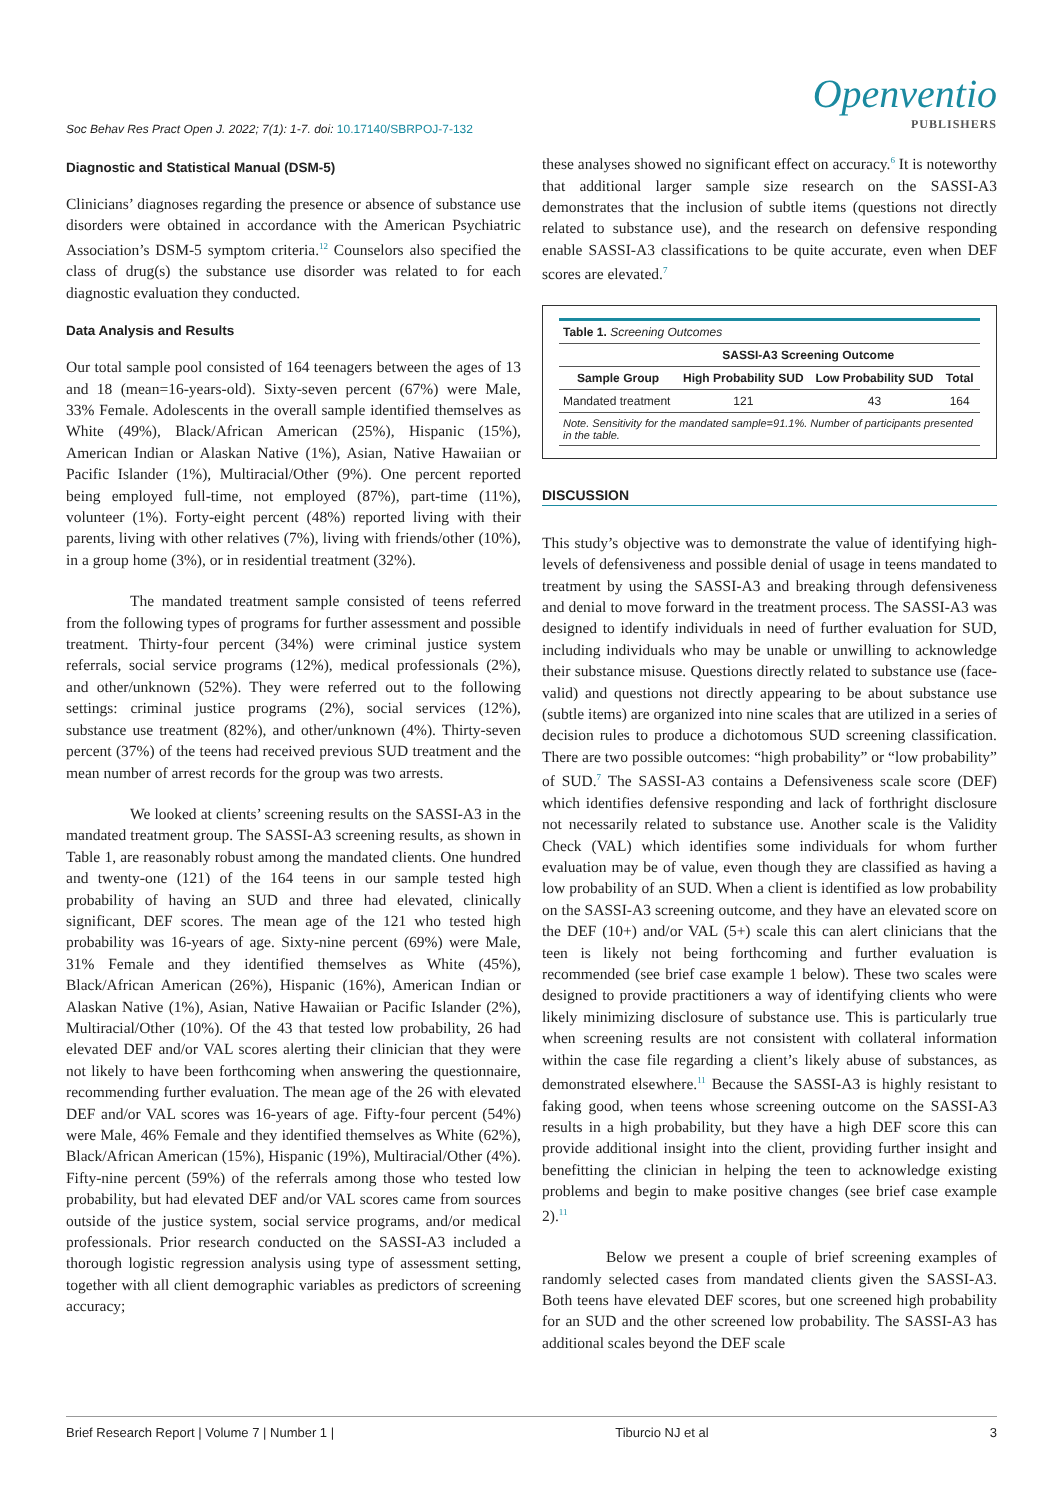Openventio
PUBLISHERS
Soc Behav Res Pract Open J. 2022; 7(1): 1-7. doi: 10.17140/SBRPOJ-7-132
Diagnostic and Statistical Manual (DSM-5)
Clinicians’ diagnoses regarding the presence or absence of substance use disorders were obtained in accordance with the American Psychiatric Association’s DSM-5 symptom criteria.<sup>12</sup> Counselors also specified the class of drug(s) the substance use disorder was related to for each diagnostic evaluation they conducted.
Data Analysis and Results
Our total sample pool consisted of 164 teenagers between the ages of 13 and 18 (mean=16-years-old). Sixty-seven percent (67%) were Male, 33% Female. Adolescents in the overall sample identified themselves as White (49%), Black/African American (25%), Hispanic (15%), American Indian or Alaskan Native (1%), Asian, Native Hawaiian or Pacific Islander (1%), Multiracial/Other (9%). One percent reported being employed full-time, not employed (87%), part-time (11%), volunteer (1%). Forty-eight percent (48%) reported living with their parents, living with other relatives (7%), living with friends/other (10%), in a group home (3%), or in residential treatment (32%).
The mandated treatment sample consisted of teens referred from the following types of programs for further assessment and possible treatment. Thirty-four percent (34%) were criminal justice system referrals, social service programs (12%), medical professionals (2%), and other/unknown (52%). They were referred out to the following settings: criminal justice programs (2%), social services (12%), substance use treatment (82%), and other/unknown (4%). Thirty-seven percent (37%) of the teens had received previous SUD treatment and the mean number of arrest records for the group was two arrests.
We looked at clients’ screening results on the SASSI-A3 in the mandated treatment group. The SASSI-A3 screening results, as shown in Table 1, are reasonably robust among the mandated clients. One hundred and twenty-one (121) of the 164 teens in our sample tested high probability of having an SUD and three had elevated, clinically significant, DEF scores. The mean age of the 121 who tested high probability was 16-years of age. Sixty-nine percent (69%) were Male, 31% Female and they identified themselves as White (45%), Black/African American (26%), Hispanic (16%), American Indian or Alaskan Native (1%), Asian, Native Hawaiian or Pacific Islander (2%), Multiracial/Other (10%). Of the 43 that tested low probability, 26 had elevated DEF and/or VAL scores alerting their clinician that they were not likely to have been forthcoming when answering the questionnaire, recommending further evaluation. The mean age of the 26 with elevated DEF and/or VAL scores was 16-years of age. Fifty-four percent (54%) were Male, 46% Female and they identified themselves as White (62%), Black/African American (15%), Hispanic (19%), Multiracial/Other (4%). Fifty-nine percent (59%) of the referrals among those who tested low probability, but had elevated DEF and/or VAL scores came from sources outside of the justice system, social service programs, and/or medical professionals. Prior research conducted on the SASSI-A3 included a thorough logistic regression analysis using type of assessment setting, together with all client demographic variables as predictors of screening accuracy;
these analyses showed no significant effect on accuracy.<sup>6</sup> It is noteworthy that additional larger sample size research on the SASSI-A3 demonstrates that the inclusion of subtle items (questions not directly related to substance use), and the research on defensive responding enable SASSI-A3 classifications to be quite accurate, even when DEF scores are elevated.<sup>7</sup>
| Table 1. Screening Outcomes | | | |
| --- | --- | --- | --- |
| | SASSI-A3 Screening Outcome | | |
| Sample Group | High Probability SUD | Low Probability SUD | Total |
| Mandated treatment | 121 | 43 | 164 |
| Note. Sensitivity for the mandated sample=91.1%. Number of participants presented in the table. | | | |
DISCUSSION
This study’s objective was to demonstrate the value of identifying high-levels of defensiveness and possible denial of usage in teens mandated to treatment by using the SASSI-A3 and breaking through defensiveness and denial to move forward in the treatment process. The SASSI-A3 was designed to identify individuals in need of further evaluation for SUD, including individuals who may be unable or unwilling to acknowledge their substance misuse. Questions directly related to substance use (face-valid) and questions not directly appearing to be about substance use (subtle items) are organized into nine scales that are utilized in a series of decision rules to produce a dichotomous SUD screening classification. There are two possible outcomes: “high probability” or “low probability” of SUD.<sup>7</sup> The SASSI-A3 contains a Defensiveness scale score (DEF) which identifies defensive responding and lack of forthright disclosure not necessarily related to substance use. Another scale is the Validity Check (VAL) which identifies some individuals for whom further evaluation may be of value, even though they are classified as having a low probability of an SUD. When a client is identified as low probability on the SASSI-A3 screening outcome, and they have an elevated score on the DEF (10+) and/or VAL (5+) scale this can alert clinicians that the teen is likely not being forthcoming and further evaluation is recommended (see brief case example 1 below). These two scales were designed to provide practitioners a way of identifying clients who were likely minimizing disclosure of substance use. This is particularly true when screening results are not consistent with collateral information within the case file regarding a client’s likely abuse of substances, as demonstrated elsewhere.<sup>11</sup> Because the SASSI-A3 is highly resistant to faking good, when teens whose screening outcome on the SASSI-A3 results in a high probability, but they have a high DEF score this can provide additional insight into the client, providing further insight and benefitting the clinician in helping the teen to acknowledge existing problems and begin to make positive changes (see brief case example 2).<sup>11</sup>
Below we present a couple of brief screening examples of randomly selected cases from mandated clients given the SASSI-A3. Both teens have elevated DEF scores, but one screened high probability for an SUD and the other screened low probability. The SASSI-A3 has additional scales beyond the DEF scale
Brief Research Report | Volume 7 | Number 1 | Tiburcio NJ et al 3